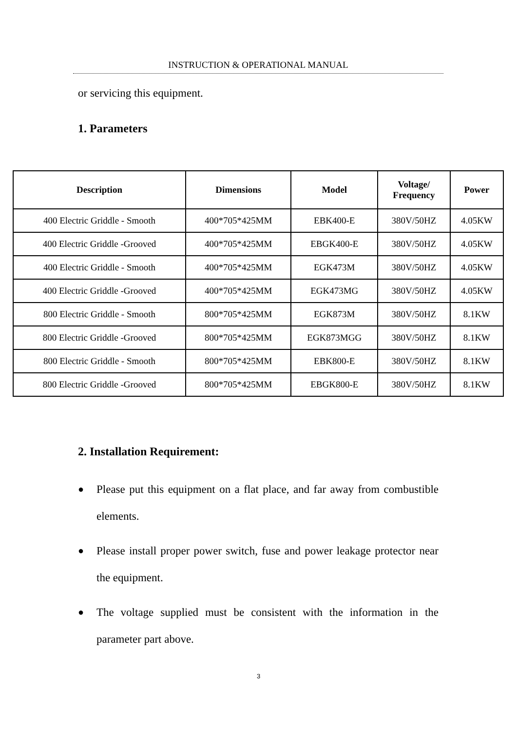INSTRUCTION & OPERATIONAL MANUAL
or servicing this equipment.
1. Parameters
| Description | Dimensions | Model | Voltage/ Frequency | Power |
| --- | --- | --- | --- | --- |
| 400 Electric Griddle - Smooth | 400*705*425MM | EBK400-E | 380V/50HZ | 4.05KW |
| 400 Electric Griddle -Grooved | 400*705*425MM | EBGK400-E | 380V/50HZ | 4.05KW |
| 400 Electric Griddle - Smooth | 400*705*425MM | EGK473M | 380V/50HZ | 4.05KW |
| 400 Electric Griddle -Grooved | 400*705*425MM | EGK473MG | 380V/50HZ | 4.05KW |
| 800 Electric Griddle - Smooth | 800*705*425MM | EGK873M | 380V/50HZ | 8.1KW |
| 800 Electric Griddle -Grooved | 800*705*425MM | EGK873MGG | 380V/50HZ | 8.1KW |
| 800 Electric Griddle - Smooth | 800*705*425MM | EBK800-E | 380V/50HZ | 8.1KW |
| 800 Electric Griddle -Grooved | 800*705*425MM | EBGK800-E | 380V/50HZ | 8.1KW |
2. Installation Requirement:
● Please put this equipment on a flat place, and far away from combustible elements.
● Please install proper power switch, fuse and power leakage protector near the equipment.
● The voltage supplied must be consistent with the information in the parameter part above.
3